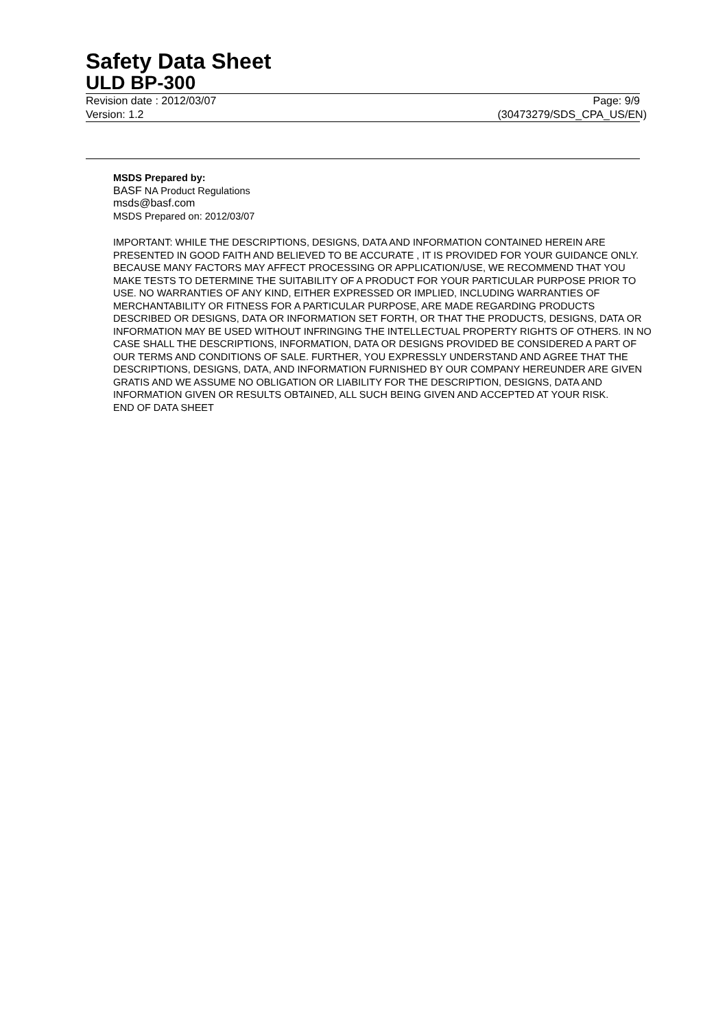Safety Data Sheet
ULD BP-300
Revision date : 2012/03/07 Page: 9/9
Version: 1.2 (30473279/SDS_CPA_US/EN)
MSDS Prepared by:
BASF NA Product Regulations
msds@basf.com
MSDS Prepared on: 2012/03/07
IMPORTANT: WHILE THE DESCRIPTIONS, DESIGNS, DATA AND INFORMATION CONTAINED HEREIN ARE PRESENTED IN GOOD FAITH AND BELIEVED TO BE ACCURATE , IT IS PROVIDED FOR YOUR GUIDANCE ONLY. BECAUSE MANY FACTORS MAY AFFECT PROCESSING OR APPLICATION/USE, WE RECOMMEND THAT YOU MAKE TESTS TO DETERMINE THE SUITABILITY OF A PRODUCT FOR YOUR PARTICULAR PURPOSE PRIOR TO USE. NO WARRANTIES OF ANY KIND, EITHER EXPRESSED OR IMPLIED, INCLUDING WARRANTIES OF MERCHANTABILITY OR FITNESS FOR A PARTICULAR PURPOSE, ARE MADE REGARDING PRODUCTS DESCRIBED OR DESIGNS, DATA OR INFORMATION SET FORTH, OR THAT THE PRODUCTS, DESIGNS, DATA OR INFORMATION MAY BE USED WITHOUT INFRINGING THE INTELLECTUAL PROPERTY RIGHTS OF OTHERS. IN NO CASE SHALL THE DESCRIPTIONS, INFORMATION, DATA OR DESIGNS PROVIDED BE CONSIDERED A PART OF OUR TERMS AND CONDITIONS OF SALE. FURTHER, YOU EXPRESSLY UNDERSTAND AND AGREE THAT THE DESCRIPTIONS, DESIGNS, DATA, AND INFORMATION FURNISHED BY OUR COMPANY HEREUNDER ARE GIVEN GRATIS AND WE ASSUME NO OBLIGATION OR LIABILITY FOR THE DESCRIPTION, DESIGNS, DATA AND INFORMATION GIVEN OR RESULTS OBTAINED, ALL SUCH BEING GIVEN AND ACCEPTED AT YOUR RISK.
END OF DATA SHEET